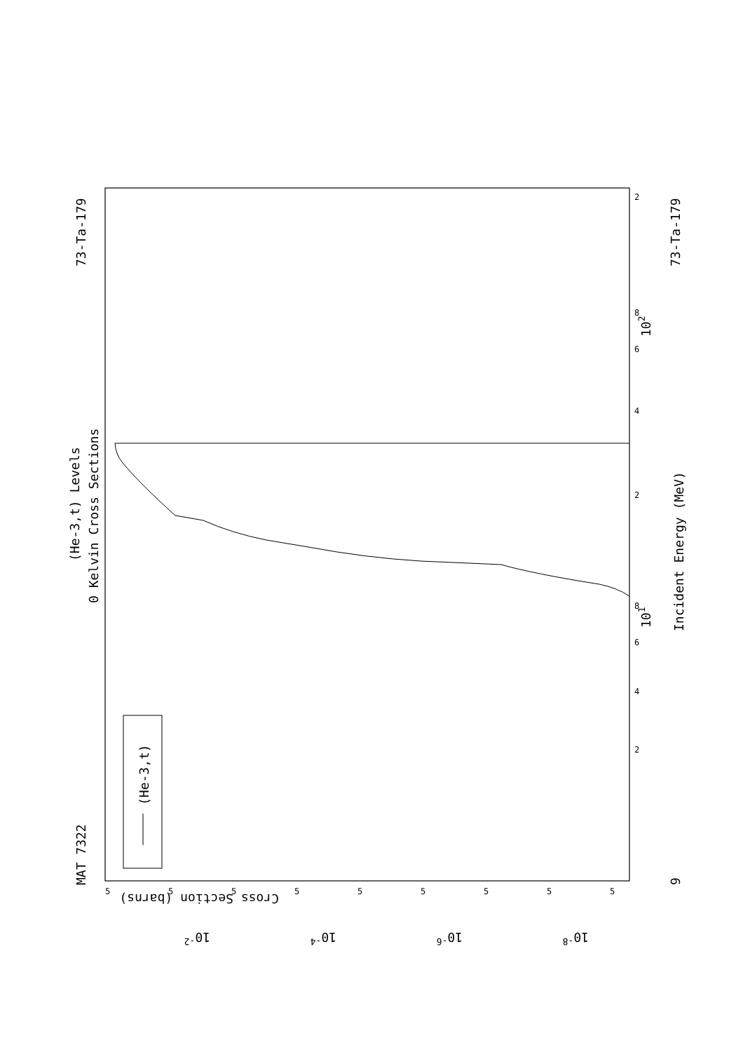MAT 7322
73-Ta-179
(He-3,t) Levels
0 Kelvin Cross Sections
(He-3,t)
Incident Energy (MeV)
73-Ta-179
9
102
101
Cross Section (barns)
10-2
10-4
10-6
10-8
2
4
6
8
2
4
6
8
2
5
5
5
5
5
5
5
5
5